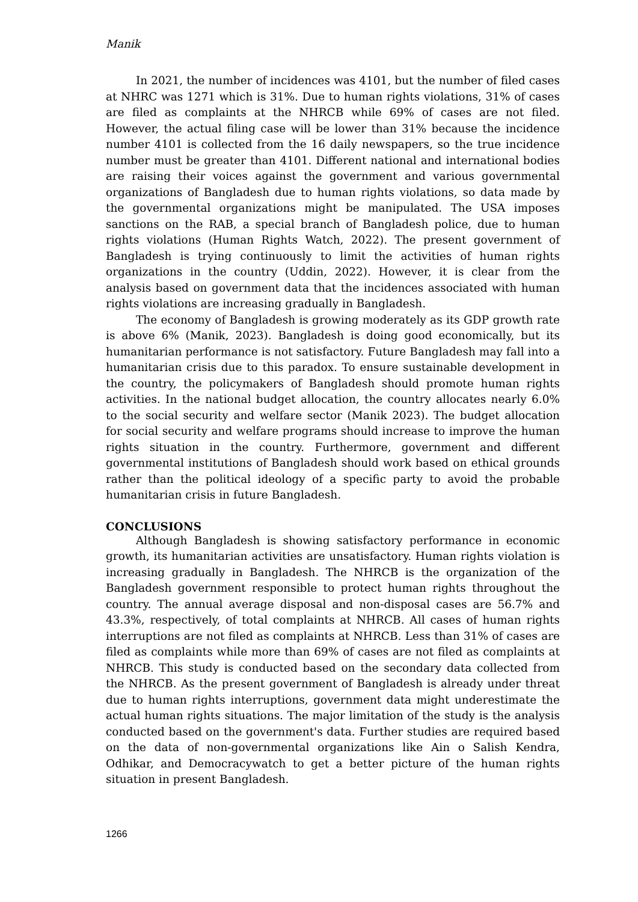Manik
In 2021, the number of incidences was 4101, but the number of filed cases at NHRC was 1271 which is 31%. Due to human rights violations, 31% of cases are filed as complaints at the NHRCB while 69% of cases are not filed. However, the actual filing case will be lower than 31% because the incidence number 4101 is collected from the 16 daily newspapers, so the true incidence number must be greater than 4101. Different national and international bodies are raising their voices against the government and various governmental organizations of Bangladesh due to human rights violations, so data made by the governmental organizations might be manipulated. The USA imposes sanctions on the RAB, a special branch of Bangladesh police, due to human rights violations (Human Rights Watch, 2022). The present government of Bangladesh is trying continuously to limit the activities of human rights organizations in the country (Uddin, 2022). However, it is clear from the analysis based on government data that the incidences associated with human rights violations are increasing gradually in Bangladesh.
The economy of Bangladesh is growing moderately as its GDP growth rate is above 6% (Manik, 2023). Bangladesh is doing good economically, but its humanitarian performance is not satisfactory. Future Bangladesh may fall into a humanitarian crisis due to this paradox. To ensure sustainable development in the country, the policymakers of Bangladesh should promote human rights activities. In the national budget allocation, the country allocates nearly 6.0% to the social security and welfare sector (Manik 2023). The budget allocation for social security and welfare programs should increase to improve the human rights situation in the country. Furthermore, government and different governmental institutions of Bangladesh should work based on ethical grounds rather than the political ideology of a specific party to avoid the probable humanitarian crisis in future Bangladesh.
CONCLUSIONS
Although Bangladesh is showing satisfactory performance in economic growth, its humanitarian activities are unsatisfactory. Human rights violation is increasing gradually in Bangladesh. The NHRCB is the organization of the Bangladesh government responsible to protect human rights throughout the country. The annual average disposal and non-disposal cases are 56.7% and 43.3%, respectively, of total complaints at NHRCB. All cases of human rights interruptions are not filed as complaints at NHRCB. Less than 31% of cases are filed as complaints while more than 69% of cases are not filed as complaints at NHRCB. This study is conducted based on the secondary data collected from the NHRCB. As the present government of Bangladesh is already under threat due to human rights interruptions, government data might underestimate the actual human rights situations. The major limitation of the study is the analysis conducted based on the government's data. Further studies are required based on the data of non-governmental organizations like Ain o Salish Kendra, Odhikar, and Democracywatch to get a better picture of the human rights situation in present Bangladesh.
1266